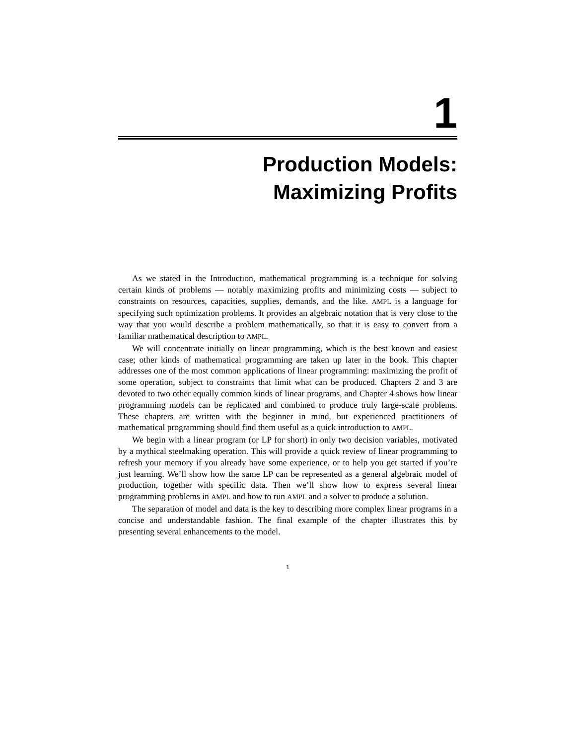1
Production Models:
Maximizing Profits
As we stated in the Introduction, mathematical programming is a technique for solving certain kinds of problems — notably maximizing profits and minimizing costs — subject to constraints on resources, capacities, supplies, demands, and the like. AMPL is a language for specifying such optimization problems. It provides an algebraic notation that is very close to the way that you would describe a problem mathematically, so that it is easy to convert from a familiar mathematical description to AMPL.
We will concentrate initially on linear programming, which is the best known and easiest case; other kinds of mathematical programming are taken up later in the book. This chapter addresses one of the most common applications of linear programming: maximizing the profit of some operation, subject to constraints that limit what can be produced. Chapters 2 and 3 are devoted to two other equally common kinds of linear programs, and Chapter 4 shows how linear programming models can be replicated and combined to produce truly large-scale problems. These chapters are written with the beginner in mind, but experienced practitioners of mathematical programming should find them useful as a quick introduction to AMPL.
We begin with a linear program (or LP for short) in only two decision variables, motivated by a mythical steelmaking operation. This will provide a quick review of linear programming to refresh your memory if you already have some experience, or to help you get started if you’re just learning. We’ll show how the same LP can be represented as a general algebraic model of production, together with specific data. Then we’ll show how to express several linear programming problems in AMPL and how to run AMPL and a solver to produce a solution.
The separation of model and data is the key to describing more complex linear programs in a concise and understandable fashion. The final example of the chapter illustrates this by presenting several enhancements to the model.
1